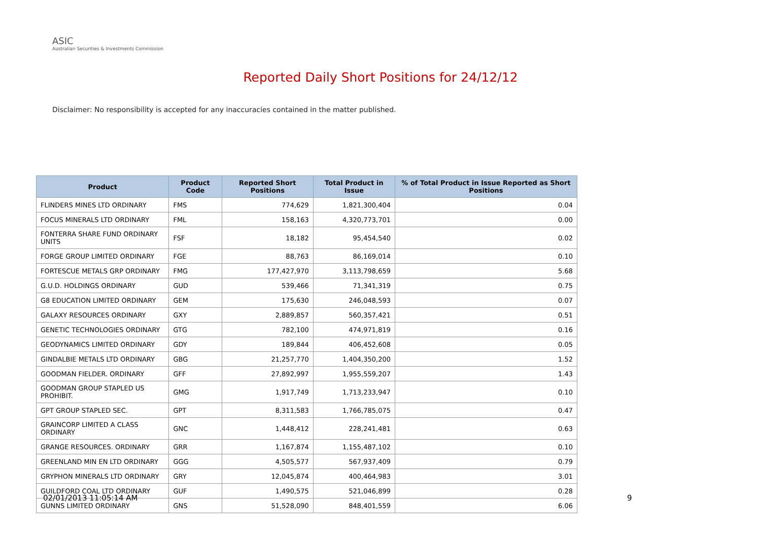ASIC
Australian Securities & Investments Commission
Reported Daily Short Positions for 24/12/12
Disclaimer: No responsibility is accepted for any inaccuracies contained in the matter published.
| Product | Product Code | Reported Short Positions | Total Product in Issue | % of Total Product in Issue Reported as Short Positions |
| --- | --- | --- | --- | --- |
| FLINDERS MINES LTD ORDINARY | FMS | 774,629 | 1,821,300,404 | 0.04 |
| FOCUS MINERALS LTD ORDINARY | FML | 158,163 | 4,320,773,701 | 0.00 |
| FONTERRA SHARE FUND ORDINARY UNITS | FSF | 18,182 | 95,454,540 | 0.02 |
| FORGE GROUP LIMITED ORDINARY | FGE | 88,763 | 86,169,014 | 0.10 |
| FORTESCUE METALS GRP ORDINARY | FMG | 177,427,970 | 3,113,798,659 | 5.68 |
| G.U.D. HOLDINGS ORDINARY | GUD | 539,466 | 71,341,319 | 0.75 |
| G8 EDUCATION LIMITED ORDINARY | GEM | 175,630 | 246,048,593 | 0.07 |
| GALAXY RESOURCES ORDINARY | GXY | 2,889,857 | 560,357,421 | 0.51 |
| GENETIC TECHNOLOGIES ORDINARY | GTG | 782,100 | 474,971,819 | 0.16 |
| GEODYNAMICS LIMITED ORDINARY | GDY | 189,844 | 406,452,608 | 0.05 |
| GINDALBIE METALS LTD ORDINARY | GBG | 21,257,770 | 1,404,350,200 | 1.52 |
| GOODMAN FIELDER. ORDINARY | GFF | 27,892,997 | 1,955,559,207 | 1.43 |
| GOODMAN GROUP STAPLED US PROHIBIT. | GMG | 1,917,749 | 1,713,233,947 | 0.10 |
| GPT GROUP STAPLED SEC. | GPT | 8,311,583 | 1,766,785,075 | 0.47 |
| GRAINCORP LIMITED A CLASS ORDINARY | GNC | 1,448,412 | 228,241,481 | 0.63 |
| GRANGE RESOURCES. ORDINARY | GRR | 1,167,874 | 1,155,487,102 | 0.10 |
| GREENLAND MIN EN LTD ORDINARY | GGG | 4,505,577 | 567,937,409 | 0.79 |
| GRYPHON MINERALS LTD ORDINARY | GRY | 12,045,874 | 400,464,983 | 3.01 |
| GUILDFORD COAL LTD ORDINARY | GUF | 1,490,575 | 521,046,899 | 0.28 |
| GUNNS LIMITED ORDINARY | GNS | 51,528,090 | 848,401,559 | 6.06 |
02/01/2013 11:05:14 AM 9